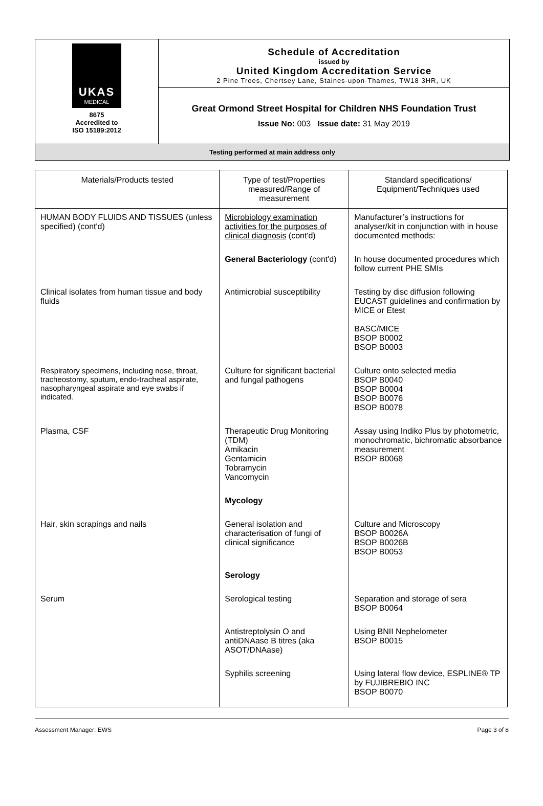UKAS
MEDICAL
8675
Accredited to
ISO 15189:2012
Schedule of Accreditation
issued by
United Kingdom Accreditation Service
2 Pine Trees, Chertsey Lane, Staines-upon-Thames, TW18 3HR, UK
Great Ormond Street Hospital for Children NHS Foundation Trust
Issue No: 003 Issue date: 31 May 2019
Testing performed at main address only
| Materials/Products tested | Type of test/Properties measured/Range of measurement | Standard specifications/ Equipment/Techniques used |
| --- | --- | --- |
| HUMAN BODY FLUIDS AND TISSUES (unless specified) (cont'd) | Microbiology examination activities for the purposes of clinical diagnosis (cont'd) | Manufacturer’s instructions for analyser/kit in conjunction with in house documented methods: |
| | General Bacteriology (cont'd) | In house documented procedures which follow current PHE SMIs |
| Clinical isolates from human tissue and body fluids | Antimicrobial susceptibility | Testing by disc diffusion following EUCAST guidelines and confirmation by MICE or Etest BASC/MICE BSOP B0002 BSOP B0003 |
| Respiratory specimens, including nose, throat, tracheostomy, sputum, endo-tracheal aspirate, nasopharyngeal aspirate and eye swabs if indicated. | Culture for significant bacterial and fungal pathogens | Culture onto selected media BSOP B0040 BSOP B0004 BSOP B0076 BSOP B0078 |
| Plasma, CSF | Therapeutic Drug Monitoring (TDM) Amikacin Gentamicin Tobramycin Vancomycin | Assay using Indiko Plus by photometric, monochromatic, bichromatic absorbance measurement BSOP B0068 |
| | Mycology | |
| Hair, skin scrapings and nails | General isolation and characterisation of fungi of clinical significance | Culture and Microscopy BSOP B0026A BSOP B0026B BSOP B0053 |
| | Serology | |
| Serum | Serological testing | Separation and storage of sera BSOP B0064 |
| | Antistreptolysin O and antiDNAase B titres (aka ASOT/DNAase) | Using BNII Nephelometer BSOP B0015 |
| | Syphilis screening | Using lateral flow device, ESPLINE® TP by FUJIBREBIO INC BSOP B0070 |
Assessment Manager: EWS Page 3 of 8